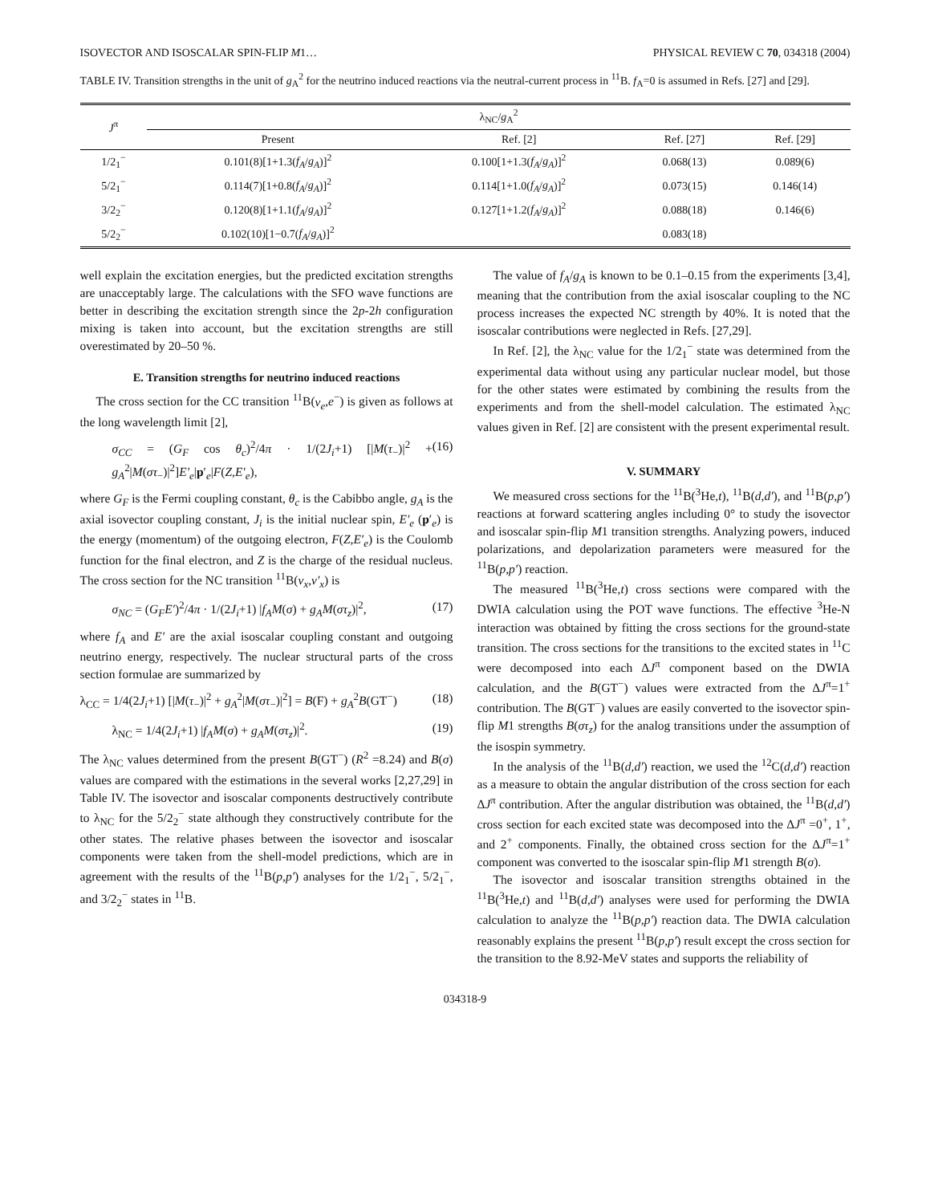ISOVECTOR AND ISOSCALAR SPIN-FLIP M1… PHYSICAL REVIEW C 70, 034318 (2004)
TABLE IV. Transition strengths in the unit of g<sub>A</sub><sup>2</sup> for the neutrino induced reactions via the neutral-current process in <sup>11</sup>B. f<sub>A</sub>=0 is assumed in Refs. [27] and [29].
| J<sup>π</sup> | λ<sub>NC</sub>/ g<sub>A</sub><sup>2</sup> | | | |
| --- | --- | --- | --- | --- |
| | Present | Ref. [2] | Ref. [27] | Ref. [29] |
| 1/2<sub>1</sub><sup>−</sup> | 0.101(8)[1+1.3( f<sub>A</sub> / g<sub>A</sub> )]<sup>2</sup> | 0.100[1+1.3( f<sub>A</sub> / g<sub>A</sub> )]<sup>2</sup> | 0.068(13) | 0.089(6) |
| 5/2<sub>1</sub><sup>−</sup> | 0.114(7)[1+0.8( f<sub>A</sub> / g<sub>A</sub> )]<sup>2</sup> | 0.114[1+1.0( f<sub>A</sub> / g<sub>A</sub> )]<sup>2</sup> | 0.073(15) | 0.146(14) |
| 3/2<sub>2</sub><sup>−</sup> | 0.120(8)[1+1.1( f<sub>A</sub> / g<sub>A</sub> )]<sup>2</sup> | 0.127[1+1.2( f<sub>A</sub> / g<sub>A</sub> )]<sup>2</sup> | 0.088(18) | 0.146(6) |
| 5/2<sub>2</sub><sup>−</sup> | 0.102(10)[1−0.7( f<sub>A</sub> / g<sub>A</sub> )]<sup>2</sup> | | 0.083(18) | |
well explain the excitation energies, but the predicted excitation strengths are unacceptably large. The calculations with the SFO wave functions are better in describing the excitation strength since the 2p-2h configuration mixing is taken into account, but the excitation strengths are still overestimated by 20–50 %.
E. Transition strengths for neutrino induced reactions
The cross section for the CC transition <sup>11</sup>B(ν<sub>e</sub>,e<sup>−</sup>) is given as follows at the long wavelength limit [2],
σ<sub>CC</sub> = (G<sub>F</sub> cos θ<sub>c</sub>)<sup>2</sup>/4π · 1/(2J<sub>i</sub>+1) [|M(τ<sub>−</sub>)|<sup>2</sup> + g<sub>A</sub><sup>2</sup>|M(στ<sub>−</sub>)|<sup>2</sup>]E′<sub>e</sub>|p′<sub>e</sub>|F(Z,E′<sub>e</sub>), (16)
where G<sub>F</sub> is the Fermi coupling constant, θ<sub>c</sub> is the Cabibbo angle, g<sub>A</sub> is the axial isovector coupling constant, J<sub>i</sub> is the initial nuclear spin, E′<sub>e</sub> (p′<sub>e</sub>) is the energy (momentum) of the outgoing electron, F(Z,E′<sub>e</sub>) is the Coulomb function for the final electron, and Z is the charge of the residual nucleus. The cross section for the NC transition <sup>11</sup>B(ν<sub>x</sub>,ν′<sub>x</sub>) is
σ<sub>NC</sub> = (G<sub>F</sub>E′)<sup>2</sup>/4π · 1/(2J<sub>i</sub>+1) |f<sub>A</sub>M(σ) + g<sub>A</sub>M(στ<sub>z</sub>)|<sup>2</sup>, (17)
where f<sub>A</sub> and E′ are the axial isoscalar coupling constant and outgoing neutrino energy, respectively. The nuclear structural parts of the cross section formulae are summarized by
λ<sub>CC</sub> = 1/4(2J<sub>i</sub>+1) [|M(τ<sub>−</sub>)|<sup>2</sup> + g<sub>A</sub><sup>2</sup>|M(στ<sub>−</sub>)|<sup>2</sup>] = B(F) + g<sub>A</sub><sup>2</sup>B(GT<sup>−</sup>) (18)
λ<sub>NC</sub> = 1/4(2J<sub>i</sub>+1) |f<sub>A</sub>M(σ) + g<sub>A</sub>M(στ<sub>z</sub>)|<sup>2</sup>. (19)
The λ<sub>NC</sub> values determined from the present B(GT<sup>−</sup>) (R<sup>2</sup> =8.24) and B(σ) values are compared with the estimations in the several works [2,27,29] in Table IV. The isovector and isoscalar components destructively contribute to λ<sub>NC</sub> for the 5/2<sub>2</sub><sup>−</sup> state although they constructively contribute for the other states. The relative phases between the isovector and isoscalar components were taken from the shell-model predictions, which are in agreement with the results of the <sup>11</sup>B(p,p′) analyses for the 1/2<sub>1</sub><sup>−</sup>, 5/2<sub>1</sub><sup>−</sup>, and 3/2<sub>2</sub><sup>−</sup> states in <sup>11</sup>B.
The value of f<sub>A</sub>/g<sub>A</sub> is known to be 0.1–0.15 from the experiments [3,4], meaning that the contribution from the axial isoscalar coupling to the NC process increases the expected NC strength by 40%. It is noted that the isoscalar contributions were neglected in Refs. [27,29].
In Ref. [2], the λ<sub>NC</sub> value for the 1/2<sub>1</sub><sup>−</sup> state was determined from the experimental data without using any particular nuclear model, but those for the other states were estimated by combining the results from the experiments and from the shell-model calculation. The estimated λ<sub>NC</sub> values given in Ref. [2] are consistent with the present experimental result.
V. SUMMARY
We measured cross sections for the <sup>11</sup>B(<sup>3</sup>He,t), <sup>11</sup>B(d,d′), and <sup>11</sup>B(p,p′) reactions at forward scattering angles including 0° to study the isovector and isoscalar spin-flip M1 transition strengths. Analyzing powers, induced polarizations, and depolarization parameters were measured for the <sup>11</sup>B(p,p′) reaction.
The measured <sup>11</sup>B(<sup>3</sup>He,t) cross sections were compared with the DWIA calculation using the POT wave functions. The effective <sup>3</sup>He-N interaction was obtained by fitting the cross sections for the ground-state transition. The cross sections for the transitions to the excited states in <sup>11</sup>C were decomposed into each ΔJ<sup>π</sup> component based on the DWIA calculation, and the B(GT<sup>−</sup>) values were extracted from the ΔJ<sup>π</sup>=1<sup>+</sup> contribution. The B(GT<sup>−</sup>) values are easily converted to the isovector spin-flip M1 strengths B(στ<sub>z</sub>) for the analog transitions under the assumption of the isospin symmetry.
In the analysis of the <sup>11</sup>B(d,d′) reaction, we used the <sup>12</sup>C(d,d′) reaction as a measure to obtain the angular distribution of the cross section for each ΔJ<sup>π</sup> contribution. After the angular distribution was obtained, the <sup>11</sup>B(d,d′) cross section for each excited state was decomposed into the ΔJ<sup>π</sup> =0<sup>+</sup>, 1<sup>+</sup>, and 2<sup>+</sup> components. Finally, the obtained cross section for the ΔJ<sup>π</sup>=1<sup>+</sup> component was converted to the isoscalar spin-flip M1 strength B(σ).
The isovector and isoscalar transition strengths obtained in the <sup>11</sup>B(<sup>3</sup>He,t) and <sup>11</sup>B(d,d′) analyses were used for performing the DWIA calculation to analyze the <sup>11</sup>B(p,p′) reaction data. The DWIA calculation reasonably explains the present <sup>11</sup>B(p,p′) result except the cross section for the transition to the 8.92-MeV states and supports the reliability of
034318-9